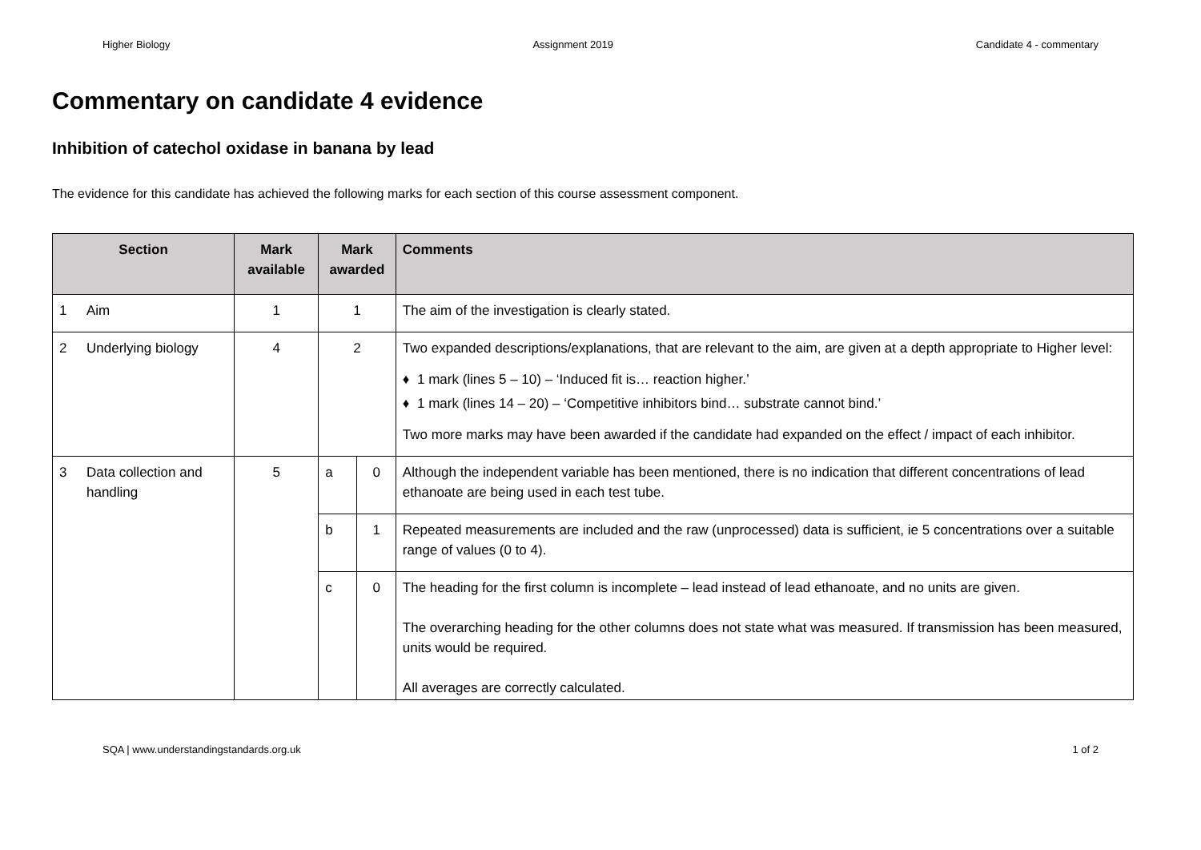Higher Biology Assignment 2019 Candidate 4 - commentary
Commentary on candidate 4 evidence
Inhibition of catechol oxidase in banana by lead
The evidence for this candidate has achieved the following marks for each section of this course assessment component.
| Section | | Mark available | Mark awarded | | Comments |
| --- | --- | --- | --- | --- | --- |
| 1 | Aim | 1 | 1 | | The aim of the investigation is clearly stated. |
| 2 | Underlying biology | 4 | 2 | | Two expanded descriptions/explanations, that are relevant to the aim, are given at a depth appropriate to Higher level: ♦ 1 mark (lines 5 – 10) – ‘Induced fit is… reaction higher.’ ♦ 1 mark (lines 14 – 20) – ‘Competitive inhibitors bind… substrate cannot bind.’ Two more marks may have been awarded if the candidate had expanded on the effect / impact of each inhibitor. |
| 3 | Data collection and handling | 5 | a | 0 | Although the independent variable has been mentioned, there is no indication that different concentrations of lead ethanoate are being used in each test tube. |
| | | | b | 1 | Repeated measurements are included and the raw (unprocessed) data is sufficient, ie 5 concentrations over a suitable range of values (0 to 4). |
| | | | c | 0 | The heading for the first column is incomplete – lead instead of lead ethanoate, and no units are given. The overarching heading for the other columns does not state what was measured. If transmission has been measured, units would be required. All averages are correctly calculated. |
SQA | www.understandingstandards.org.uk 1 of 2